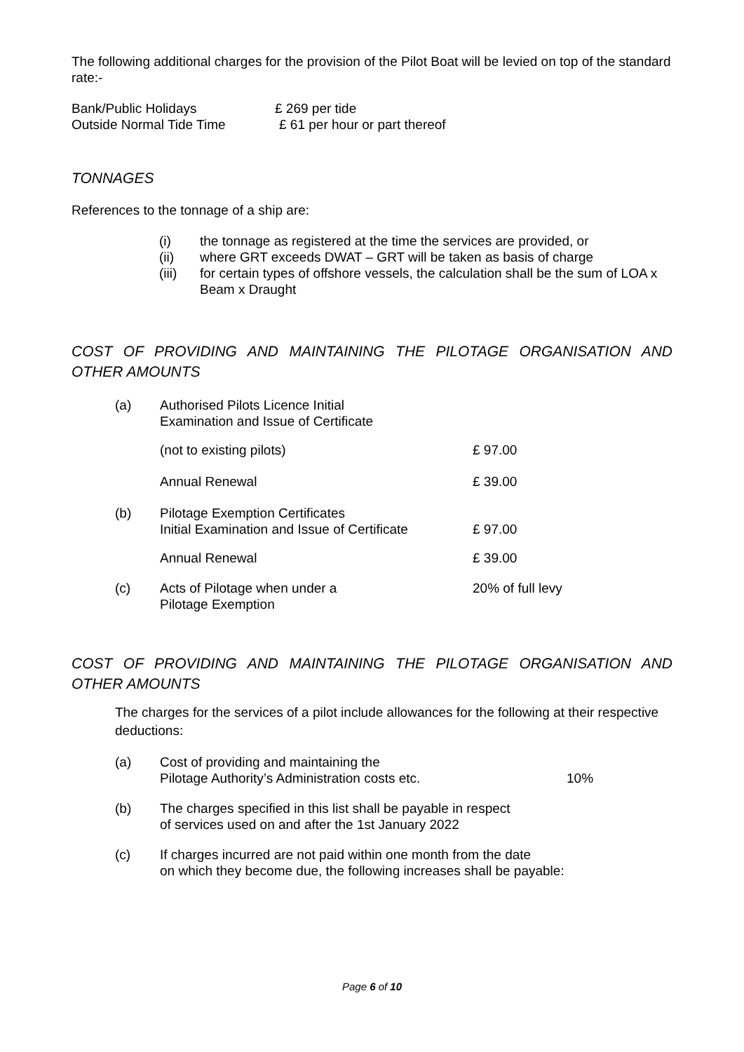The following additional charges for the provision of the Pilot Boat will be levied on top of the standard rate:-
Bank/Public Holidays £ 269 per tide
Outside Normal Tide Time £ 61 per hour or part thereof
TONNAGES
References to the tonnage of a ship are:
(i) the tonnage as registered at the time the services are provided, or
(ii) where GRT exceeds DWAT – GRT will be taken as basis of charge
(iii) for certain types of offshore vessels, the calculation shall be the sum of LOA x Beam x Draught
COST OF PROVIDING AND MAINTAINING THE PILOTAGE ORGANISATION AND OTHER AMOUNTS
(a) Authorised Pilots Licence Initial
Examination and Issue of Certificate
(not to existing pilots) £ 97.00
Annual Renewal £ 39.00
(b) Pilotage Exemption Certificates
Initial Examination and Issue of Certificate £ 97.00
Annual Renewal £ 39.00
(c) Acts of Pilotage when under a
Pilotage Exemption 20% of full levy
COST OF PROVIDING AND MAINTAINING THE PILOTAGE ORGANISATION AND OTHER AMOUNTS
The charges for the services of a pilot include allowances for the following at their respective deductions:
(a) Cost of providing and maintaining the
Pilotage Authority’s Administration costs etc. 10%
(b) The charges specified in this list shall be payable in respect
of services used on and after the 1st January 2022
(c) If charges incurred are not paid within one month from the date
on which they become due, the following increases shall be payable:
Page 6 of 10